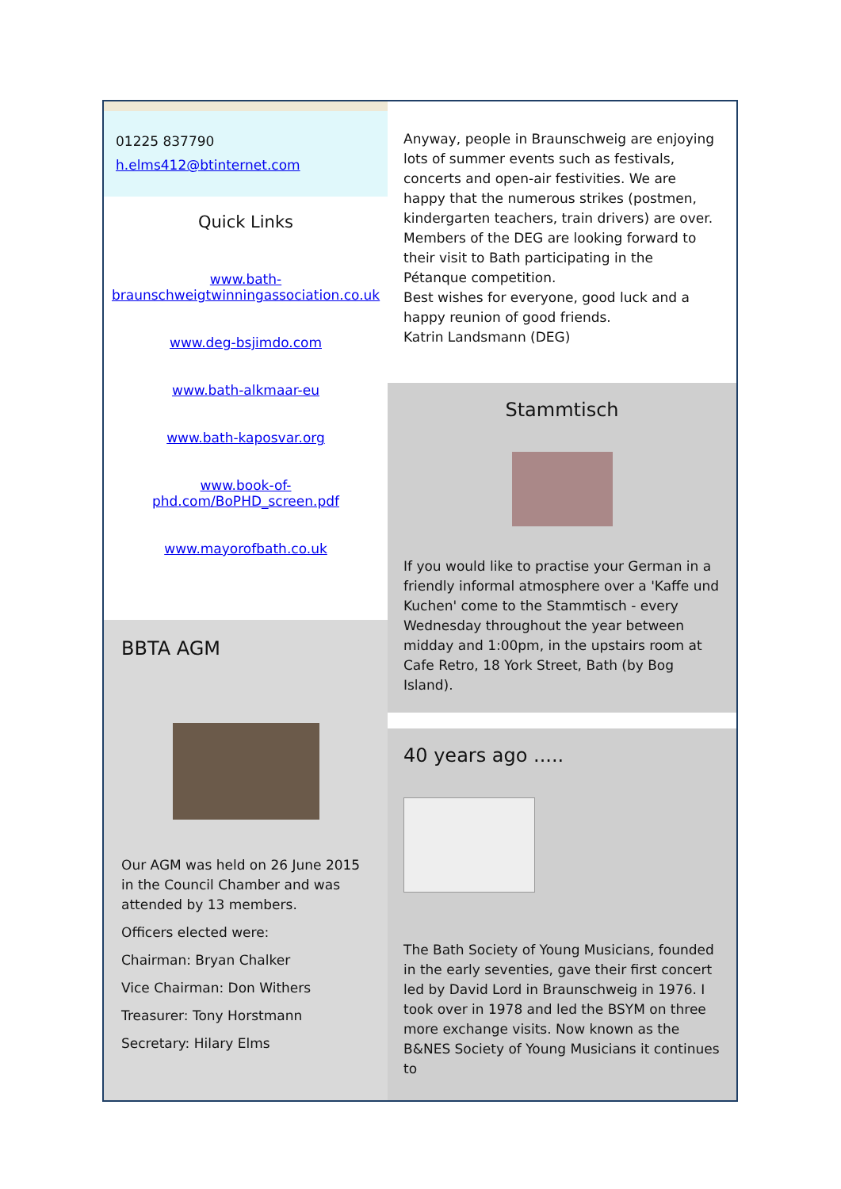01225 837790
h.elms412@btinternet.com
Quick Links
www.bath-braunschweigtwinningassociation.co.uk
www.deg-bsjimdo.com
www.bath-alkmaar-eu
www.bath-kaposvar.org
www.book-of-phd.com/BoPHD_screen.pdf
www.mayorofbath.co.uk
BBTA AGM
Our AGM was held on 26 June 2015 in the Council Chamber and was attended by 13 members.
Officers elected were:
Chairman: Bryan Chalker
Vice Chairman: Don Withers
Treasurer: Tony Horstmann
Secretary: Hilary Elms
Anyway, people in Braunschweig are enjoying lots of summer events such as festivals, concerts and open-air festivities. We are happy that the numerous strikes (postmen, kindergarten teachers, train drivers) are over. Members of the DEG are looking forward to their visit to Bath participating in the Pétanque competition.
Best wishes for everyone, good luck and a happy reunion of good friends.
Katrin Landsmann (DEG)
Stammtisch
If you would like to practise your German in a friendly informal atmosphere over a 'Kaffe und Kuchen' come to the Stammtisch - every Wednesday throughout the year between midday and 1:00pm, in the upstairs room at Cafe Retro, 18 York Street, Bath (by Bog Island).
40 years ago .....
The Bath Society of Young Musicians, founded in the early seventies, gave their first concert led by David Lord in Braunschweig in 1976. I took over in 1978 and led the BSYM on three more exchange visits. Now known as the B&NES Society of Young Musicians it continues to